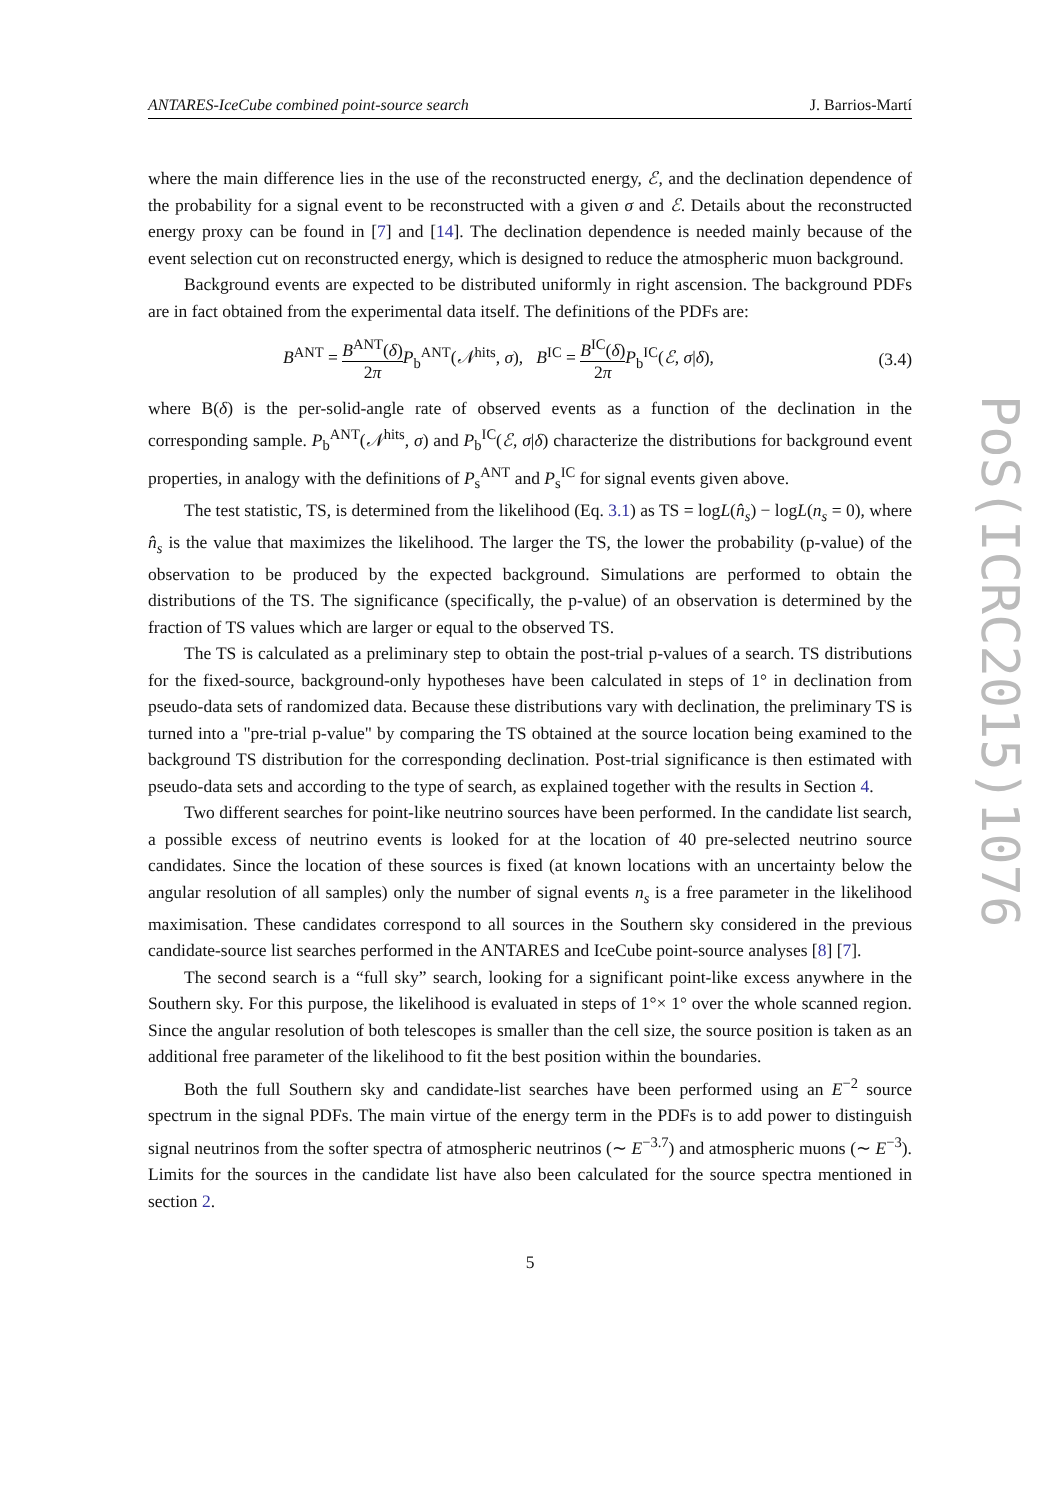PoS(ICRC2015)1076
ANTARES-IceCube combined point-source search J. Barrios-Martí
where the main difference lies in the use of the reconstructed energy, ℰ, and the declination dependence of the probability for a signal event to be reconstructed with a given σ and ℰ. Details about the reconstructed energy proxy can be found in [7] and [14]. The declination dependence is needed mainly because of the event selection cut on reconstructed energy, which is designed to reduce the atmospheric muon background.
Background events are expected to be distributed uniformly in right ascension. The background PDFs are in fact obtained from the experimental data itself. The definitions of the PDFs are:
B<sup>ANT</sup> = B<sup>ANT</sup>(δ) 2π P<sub>b</sub><sup>ANT</sup>(𝒩<sup>hits</sup>, σ), B<sup>IC</sup> = B<sup>IC</sup>(δ) 2π P<sub>b</sub><sup>IC</sup>(ℰ, σ|δ), (3.4)
where B(δ) is the per-solid-angle rate of observed events as a function of the declination in the corresponding sample. P<sub>b</sub><sup>ANT</sup>(𝒩<sup>hits</sup>, σ) and P<sub>b</sub><sup>IC</sup>(ℰ, σ|δ) characterize the distributions for background event properties, in analogy with the definitions of P<sub>s</sub><sup>ANT</sup> and P<sub>s</sub><sup>IC</sup> for signal events given above.
The test statistic, TS, is determined from the likelihood (Eq. 3.1) as TS = logL(n̂<sub>s</sub>) − logL(n<sub>s</sub> = 0), where n̂<sub>s</sub> is the value that maximizes the likelihood. The larger the TS, the lower the probability (p-value) of the observation to be produced by the expected background. Simulations are performed to obtain the distributions of the TS. The significance (specifically, the p-value) of an observation is determined by the fraction of TS values which are larger or equal to the observed TS.
The TS is calculated as a preliminary step to obtain the post-trial p-values of a search. TS distributions for the fixed-source, background-only hypotheses have been calculated in steps of 1° in declination from pseudo-data sets of randomized data. Because these distributions vary with declination, the preliminary TS is turned into a "pre-trial p-value" by comparing the TS obtained at the source location being examined to the background TS distribution for the corresponding declination. Post-trial significance is then estimated with pseudo-data sets and according to the type of search, as explained together with the results in Section 4.
Two different searches for point-like neutrino sources have been performed. In the candidate list search, a possible excess of neutrino events is looked for at the location of 40 pre-selected neutrino source candidates. Since the location of these sources is fixed (at known locations with an uncertainty below the angular resolution of all samples) only the number of signal events n<sub>s</sub> is a free parameter in the likelihood maximisation. These candidates correspond to all sources in the Southern sky considered in the previous candidate-source list searches performed in the ANTARES and IceCube point-source analyses [8] [7].
The second search is a “full sky” search, looking for a significant point-like excess anywhere in the Southern sky. For this purpose, the likelihood is evaluated in steps of 1°× 1° over the whole scanned region. Since the angular resolution of both telescopes is smaller than the cell size, the source position is taken as an additional free parameter of the likelihood to fit the best position within the boundaries.
Both the full Southern sky and candidate-list searches have been performed using an E<sup>−2</sup> source spectrum in the signal PDFs. The main virtue of the energy term in the PDFs is to add power to distinguish signal neutrinos from the softer spectra of atmospheric neutrinos (∼ E<sup>−3.7</sup>) and atmospheric muons (∼ E<sup>−3</sup>). Limits for the sources in the candidate list have also been calculated for the source spectra mentioned in section 2.
5